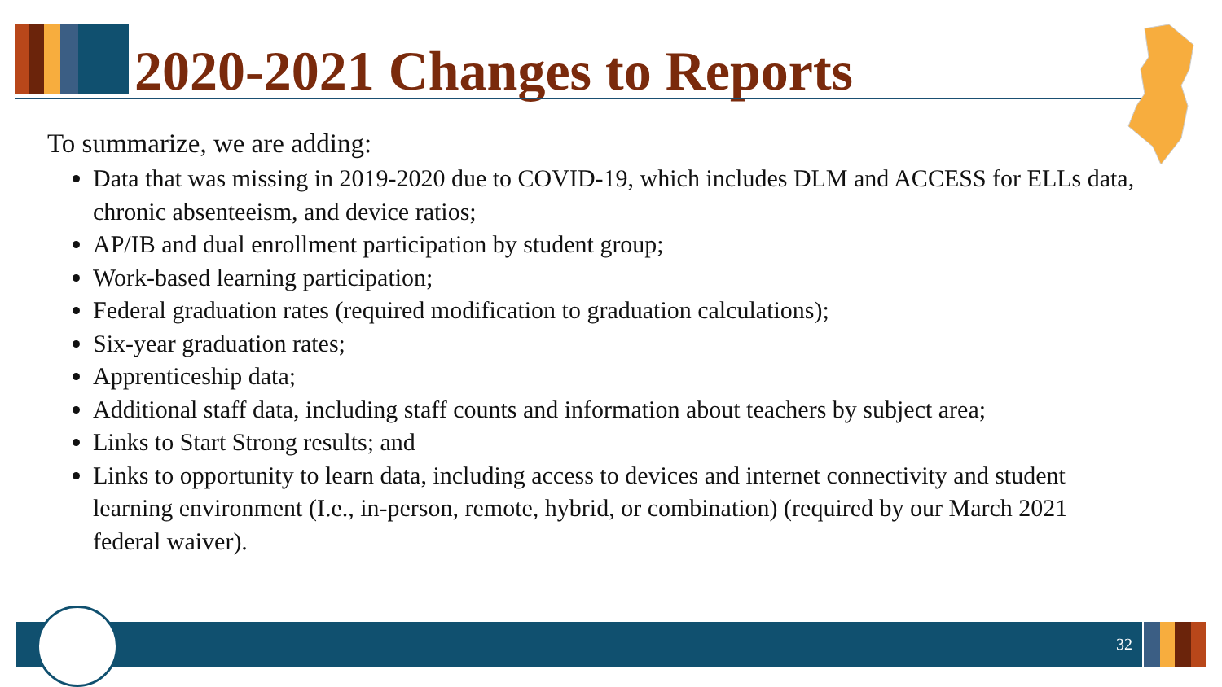2020-2021 Changes to Reports
To summarize, we are adding:
Data that was missing in 2019-2020 due to COVID-19, which includes DLM and ACCESS for ELLs data, chronic absenteeism, and device ratios;
AP/IB and dual enrollment participation by student group;
Work-based learning participation;
Federal graduation rates (required modification to graduation calculations);
Six-year graduation rates;
Apprenticeship data;
Additional staff data, including staff counts and information about teachers by subject area;
Links to Start Strong results; and
Links to opportunity to learn data, including access to devices and internet connectivity and student learning environment (I.e., in-person, remote, hybrid, or combination) (required by our March 2021 federal waiver).
32